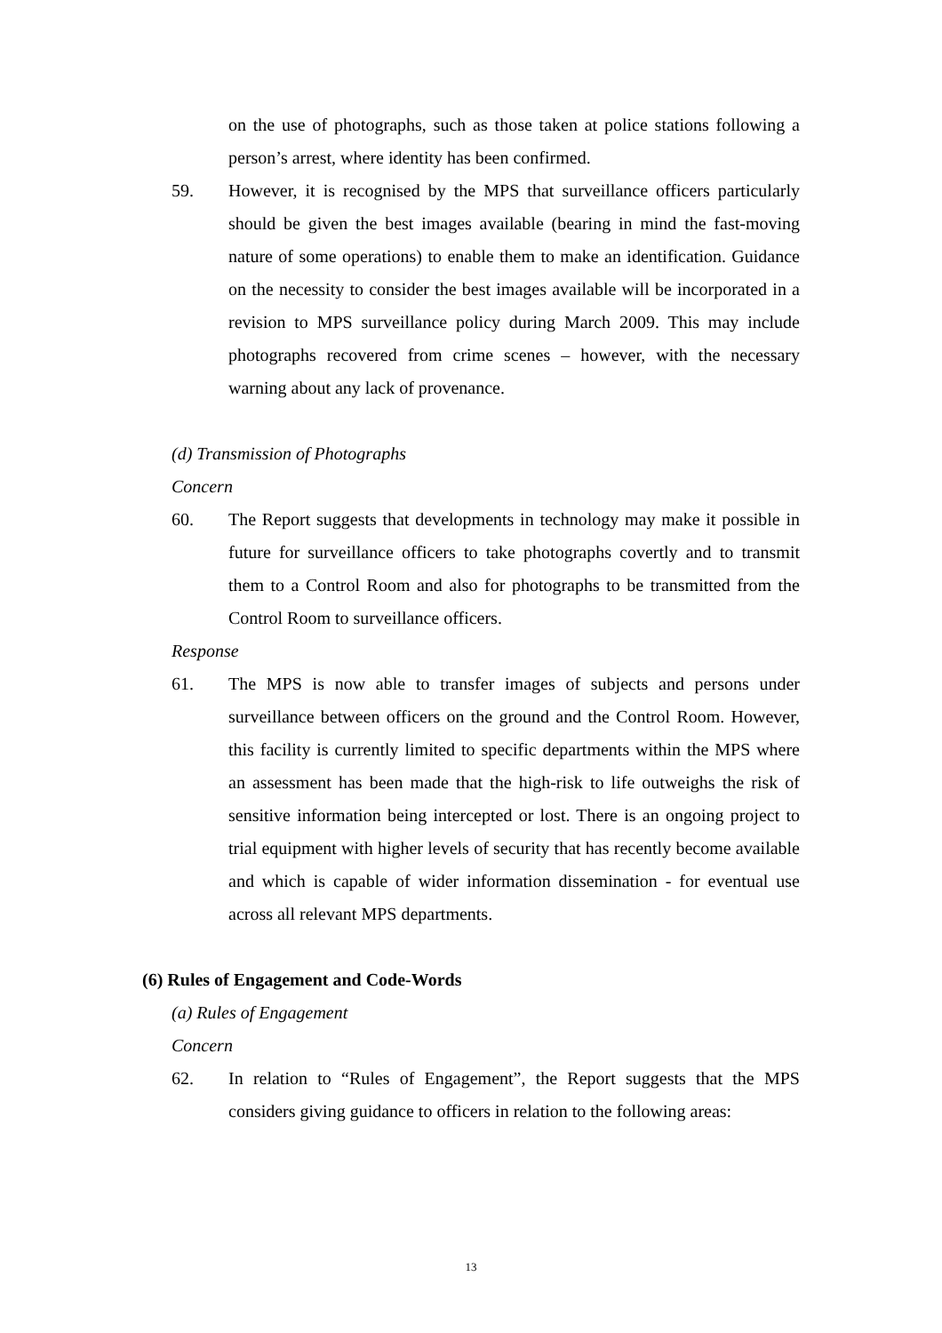on the use of photographs, such as those taken at police stations following a person’s arrest, where identity has been confirmed.
59. However, it is recognised by the MPS that surveillance officers particularly should be given the best images available (bearing in mind the fast-moving nature of some operations) to enable them to make an identification. Guidance on the necessity to consider the best images available will be incorporated in a revision to MPS surveillance policy during March 2009. This may include photographs recovered from crime scenes – however, with the necessary warning about any lack of provenance.
(d) Transmission of Photographs
Concern
60. The Report suggests that developments in technology may make it possible in future for surveillance officers to take photographs covertly and to transmit them to a Control Room and also for photographs to be transmitted from the Control Room to surveillance officers.
Response
61. The MPS is now able to transfer images of subjects and persons under surveillance between officers on the ground and the Control Room. However, this facility is currently limited to specific departments within the MPS where an assessment has been made that the high-risk to life outweighs the risk of sensitive information being intercepted or lost. There is an ongoing project to trial equipment with higher levels of security that has recently become available and which is capable of wider information dissemination - for eventual use across all relevant MPS departments.
(6) Rules of Engagement and Code-Words
(a) Rules of Engagement
Concern
62. In relation to “Rules of Engagement”, the Report suggests that the MPS considers giving guidance to officers in relation to the following areas:
13